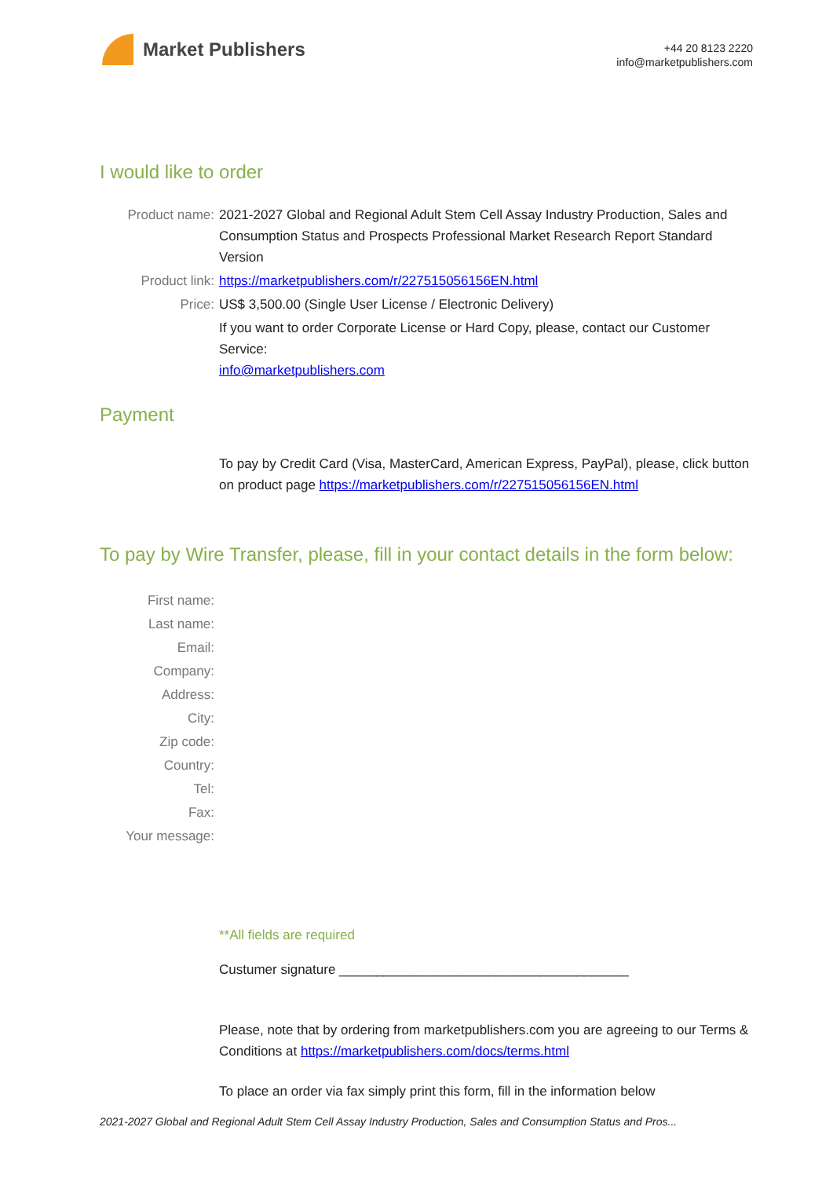Market Publishers
+44 20 8123 2220
info@marketpublishers.com
I would like to order
Product name: 2021-2027 Global and Regional Adult Stem Cell Assay Industry Production, Sales and Consumption Status and Prospects Professional Market Research Report Standard Version
Product link: https://marketpublishers.com/r/227515056156EN.html
Price: US$ 3,500.00 (Single User License / Electronic Delivery)
If you want to order Corporate License or Hard Copy, please, contact our Customer Service:
info@marketpublishers.com
Payment
To pay by Credit Card (Visa, MasterCard, American Express, PayPal), please, click button on product page https://marketpublishers.com/r/227515056156EN.html
To pay by Wire Transfer, please, fill in your contact details in the form below:
First name:
Last name:
Email:
Company:
Address:
City:
Zip code:
Country:
Tel:
Fax:
Your message:
**All fields are required
Custumer signature _______________________________________
Please, note that by ordering from marketpublishers.com you are agreeing to our Terms & Conditions at https://marketpublishers.com/docs/terms.html
To place an order via fax simply print this form, fill in the information below
2021-2027 Global and Regional Adult Stem Cell Assay Industry Production, Sales and Consumption Status and Pros...